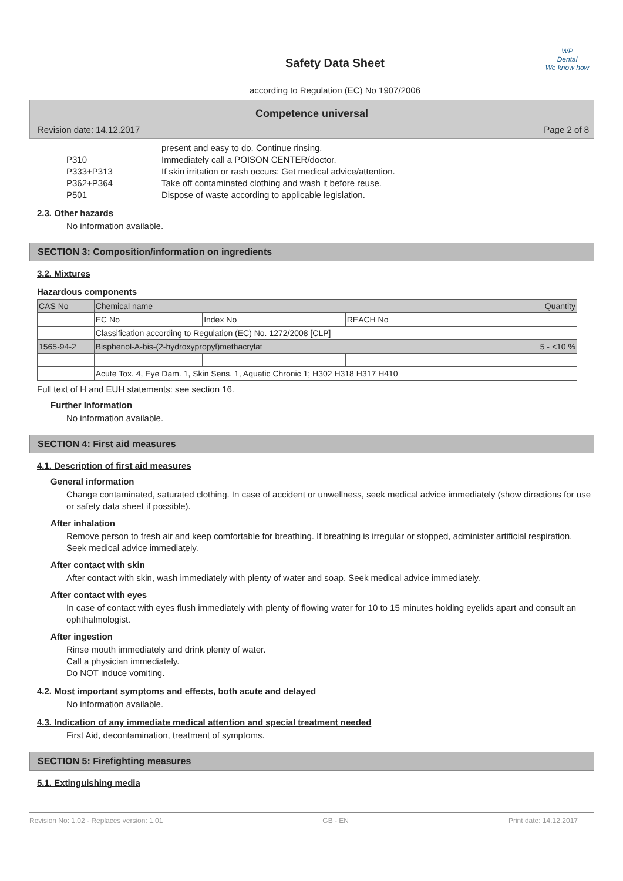WP
Dental
We know how
Safety Data Sheet
according to Regulation (EC) No 1907/2006
Competence universal
Revision date: 14.12.2017 Page 2 of 8
present and easy to do. Continue rinsing. P310 Immediately call a POISON CENTER/doctor. P333+P313 If skin irritation or rash occurs: Get medical advice/attention. P362+P364 Take off contaminated clothing and wash it before reuse. P501 Dispose of waste according to applicable legislation.
2.3. Other hazards
No information available.
SECTION 3: Composition/information on ingredients
3.2. Mixtures
Hazardous components
| CAS No | Chemical name | | | Quantity |
| --- | --- | --- | --- | --- |
| | EC No | Index No | REACH No | |
| | Classification according to Regulation (EC) No. 1272/2008 [CLP] | | | |
| 1565-94-2 | Bisphenol-A-bis-(2-hydroxypropyl)methacrylat | | | 5 - <10 % |
| | Acute Tox. 4, Eye Dam. 1, Skin Sens. 1, Aquatic Chronic 1; H302 H318 H317 H410 | | | |
Full text of H and EUH statements: see section 16.
Further Information
No information available.
SECTION 4: First aid measures
4.1. Description of first aid measures
General information
Change contaminated, saturated clothing. In case of accident or unwellness, seek medical advice immediately (show directions for use or safety data sheet if possible).
After inhalation
Remove person to fresh air and keep comfortable for breathing. If breathing is irregular or stopped, administer artificial respiration.
Seek medical advice immediately.
After contact with skin
After contact with skin, wash immediately with plenty of water and soap. Seek medical advice immediately.
After contact with eyes
In case of contact with eyes flush immediately with plenty of flowing water for 10 to 15 minutes holding eyelids apart and consult an ophthalmologist.
After ingestion
Rinse mouth immediately and drink plenty of water.
Call a physician immediately.
Do NOT induce vomiting.
4.2. Most important symptoms and effects, both acute and delayed
No information available.
4.3. Indication of any immediate medical attention and special treatment needed
First Aid, decontamination, treatment of symptoms.
SECTION 5: Firefighting measures
5.1. Extinguishing media
Revision No: 1,02 - Replaces version: 1,01 GB - EN Print date: 14.12.2017